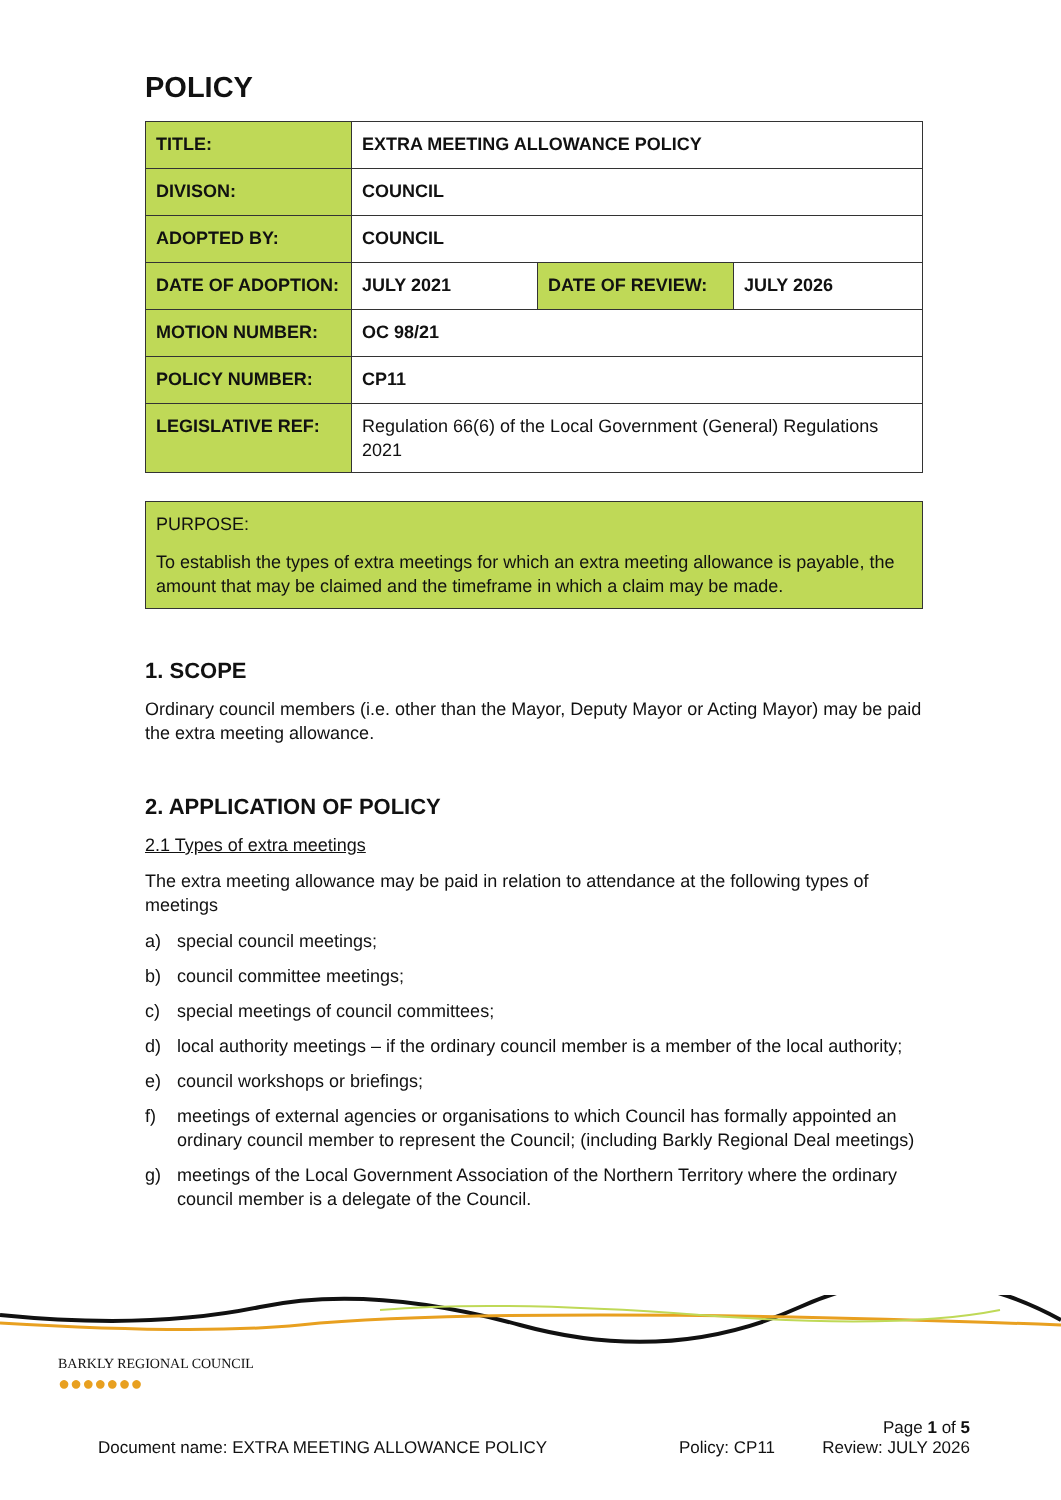POLICY
| TITLE: | EXTRA MEETING ALLOWANCE POLICY | | |
| DIVISON: | COUNCIL | | |
| ADOPTED BY: | COUNCIL | | |
| DATE OF ADOPTION: | JULY 2021 | DATE OF REVIEW: | JULY 2026 |
| MOTION NUMBER: | OC 98/21 | | |
| POLICY NUMBER: | CP11 | | |
| LEGISLATIVE REF: | Regulation 66(6) of the Local Government (General) Regulations 2021 | | |
PURPOSE:
To establish the types of extra meetings for which an extra meeting allowance is payable, the amount that may be claimed and the timeframe in which a claim may be made.
1. SCOPE
Ordinary council members (i.e. other than the Mayor, Deputy Mayor or Acting Mayor) may be paid the extra meeting allowance.
2. APPLICATION OF POLICY
2.1 Types of extra meetings
The extra meeting allowance may be paid in relation to attendance at the following types of meetings
a) special council meetings;
b) council committee meetings;
c) special meetings of council committees;
d) local authority meetings – if the ordinary council member is a member of the local authority;
e) council workshops or briefings;
f) meetings of external agencies or organisations to which Council has formally appointed an ordinary council member to represent the Council; (including Barkly Regional Deal meetings)
g) meetings of the Local Government Association of the Northern Territory where the ordinary council member is a delegate of the Council.
BARKLY REGIONAL COUNCIL
●●●●●●●
Page 1 of 5
Document name: EXTRA MEETING ALLOWANCE POLICY Policy: CP11 Review: JULY 2026